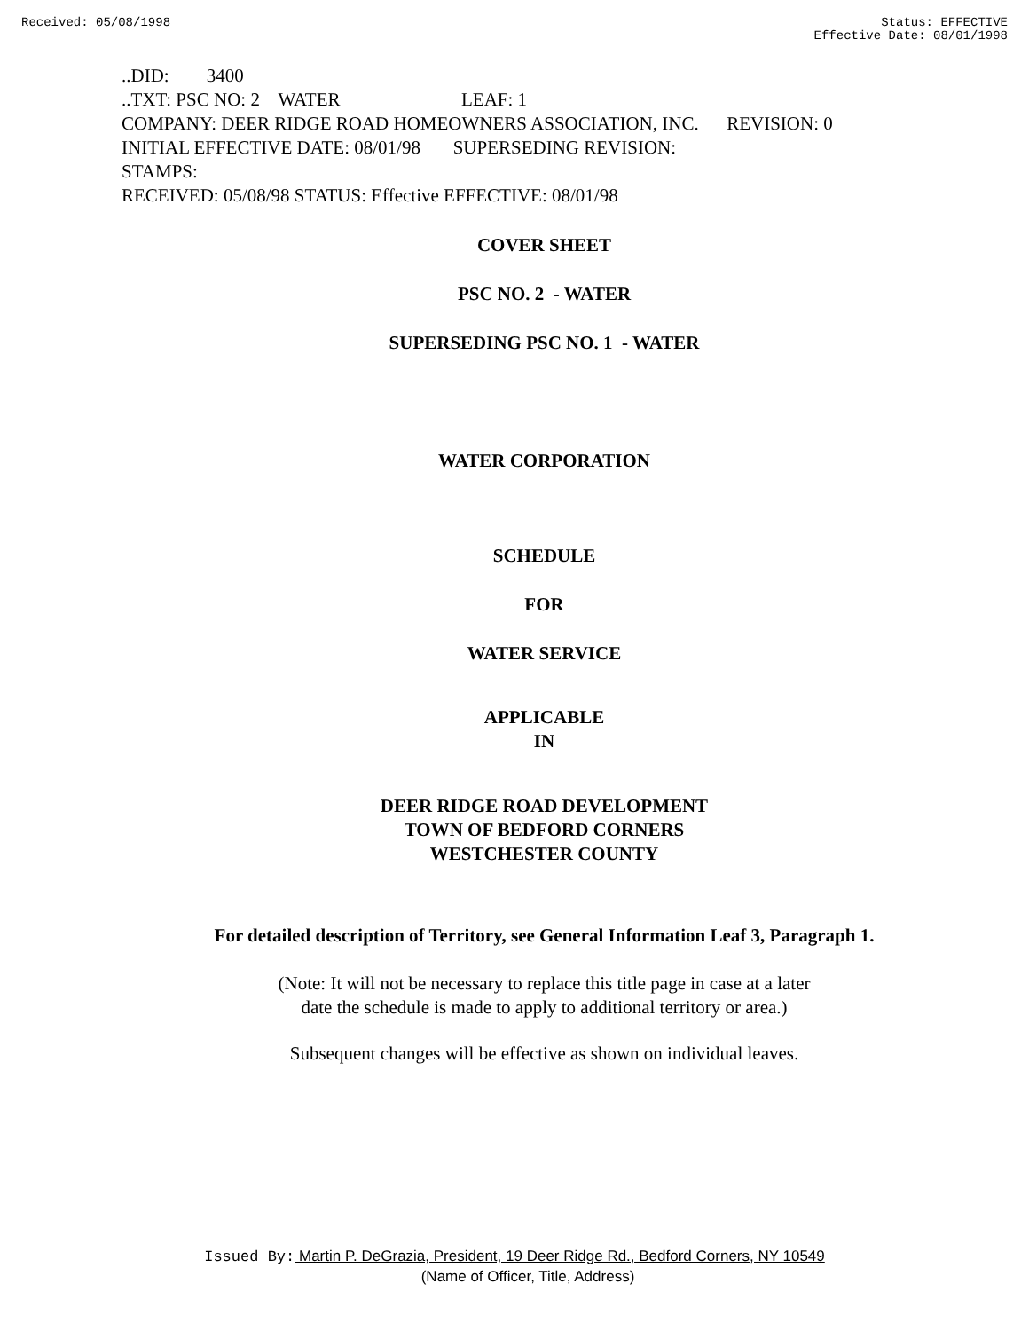Received: 05/08/1998 Status: EFFECTIVE
Effective Date: 08/01/1998
..DID: 3400
..TXT: PSC NO: 2 WATER LEAF: 1
COMPANY: DEER RIDGE ROAD HOMEOWNERS ASSOCIATION, INC. REVISION: 0
INITIAL EFFECTIVE DATE: 08/01/98 SUPERSEDING REVISION:
STAMPS:
RECEIVED: 05/08/98 STATUS: Effective EFFECTIVE: 08/01/98
COVER SHEET
PSC NO. 2 - WATER
SUPERSEDING PSC NO. 1 - WATER
WATER CORPORATION
SCHEDULE
FOR
WATER SERVICE
APPLICABLE
IN
DEER RIDGE ROAD DEVELOPMENT
TOWN OF BEDFORD CORNERS
WESTCHESTER COUNTY
For detailed description of Territory, see General Information Leaf 3, Paragraph 1.
(Note: It will not be necessary to replace this title page in case at a later
date the schedule is made to apply to additional territory or area.)
Subsequent changes will be effective as shown on individual leaves.
Issued By: Martin P. DeGrazia, President, 19 Deer Ridge Rd., Bedford Corners, NY 10549
(Name of Officer, Title, Address)